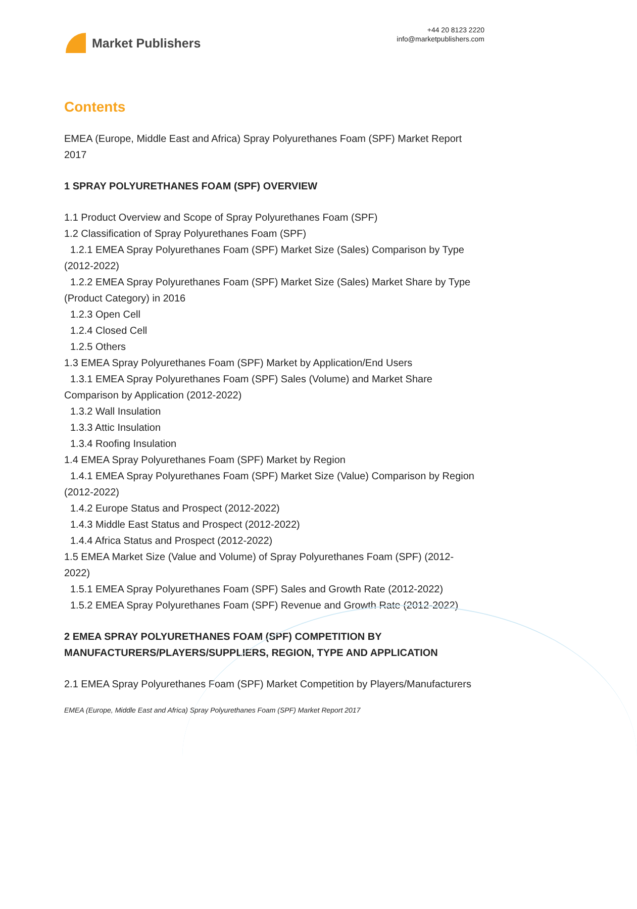Market Publishers
+44 20 8123 2220
info@marketpublishers.com
Contents
EMEA (Europe, Middle East and Africa) Spray Polyurethanes Foam (SPF) Market Report 2017
1 SPRAY POLYURETHANES FOAM (SPF) OVERVIEW
1.1 Product Overview and Scope of Spray Polyurethanes Foam (SPF)
1.2 Classification of Spray Polyurethanes Foam (SPF)
1.2.1 EMEA Spray Polyurethanes Foam (SPF) Market Size (Sales) Comparison by Type (2012-2022)
1.2.2 EMEA Spray Polyurethanes Foam (SPF) Market Size (Sales) Market Share by Type (Product Category) in 2016
1.2.3 Open Cell
1.2.4 Closed Cell
1.2.5 Others
1.3 EMEA Spray Polyurethanes Foam (SPF) Market by Application/End Users
1.3.1 EMEA Spray Polyurethanes Foam (SPF) Sales (Volume) and Market Share Comparison by Application (2012-2022)
1.3.2 Wall Insulation
1.3.3 Attic Insulation
1.3.4 Roofing Insulation
1.4 EMEA Spray Polyurethanes Foam (SPF) Market by Region
1.4.1 EMEA Spray Polyurethanes Foam (SPF) Market Size (Value) Comparison by Region (2012-2022)
1.4.2 Europe Status and Prospect (2012-2022)
1.4.3 Middle East Status and Prospect (2012-2022)
1.4.4 Africa Status and Prospect (2012-2022)
1.5 EMEA Market Size (Value and Volume) of Spray Polyurethanes Foam (SPF) (2012-2022)
1.5.1 EMEA Spray Polyurethanes Foam (SPF) Sales and Growth Rate (2012-2022)
1.5.2 EMEA Spray Polyurethanes Foam (SPF) Revenue and Growth Rate (2012-2022)
2 EMEA SPRAY POLYURETHANES FOAM (SPF) COMPETITION BY MANUFACTURERS/PLAYERS/SUPPLIERS, REGION, TYPE AND APPLICATION
2.1 EMEA Spray Polyurethanes Foam (SPF) Market Competition by Players/Manufacturers
EMEA (Europe, Middle East and Africa) Spray Polyurethanes Foam (SPF) Market Report 2017